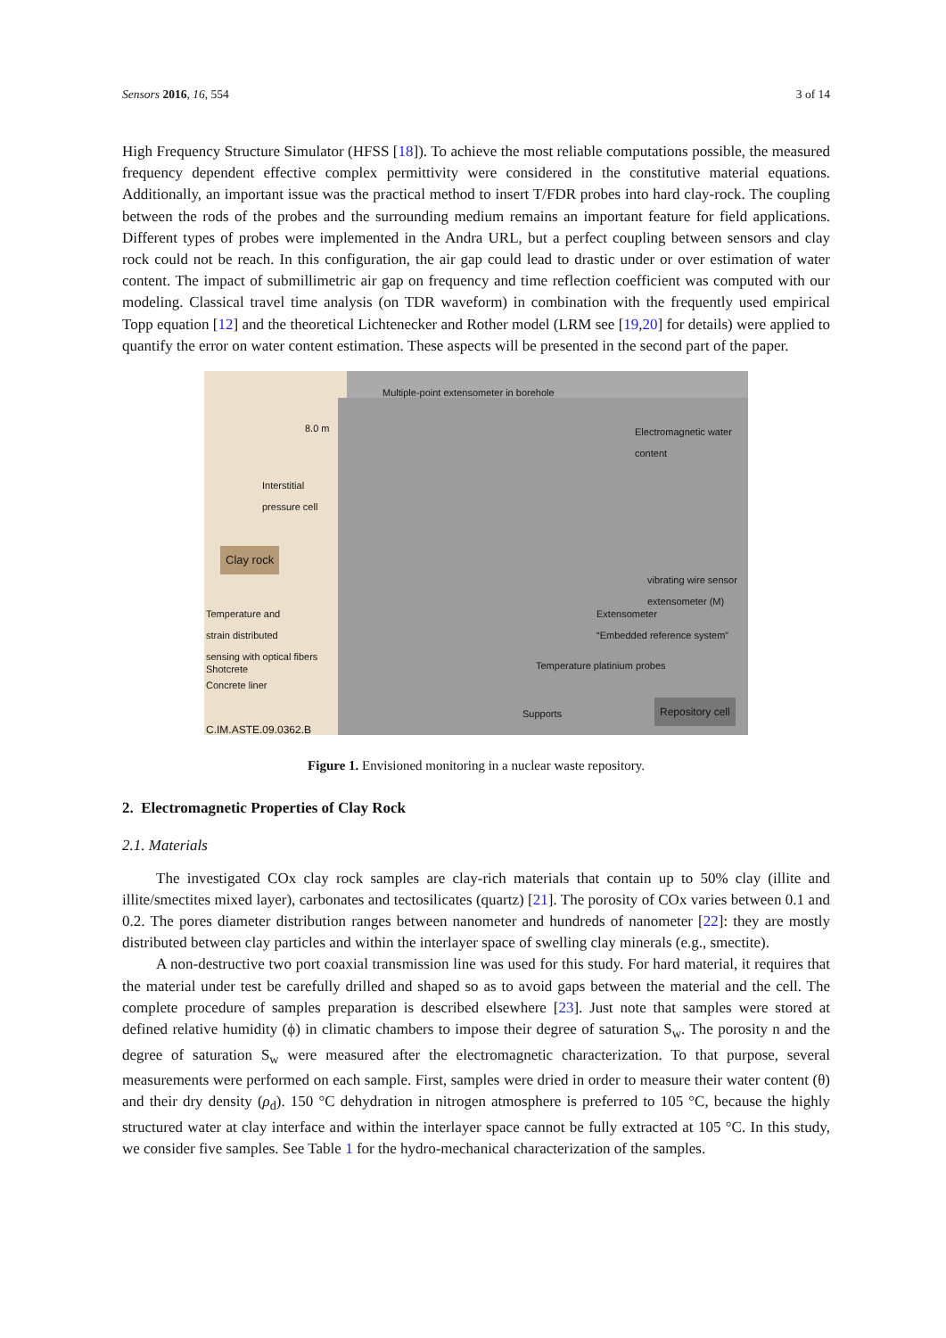Sensors 2016, 16, 554 3 of 14
High Frequency Structure Simulator (HFSS [18]). To achieve the most reliable computations possible, the measured frequency dependent effective complex permittivity were considered in the constitutive material equations. Additionally, an important issue was the practical method to insert T/FDR probes into hard clay-rock. The coupling between the rods of the probes and the surrounding medium remains an important feature for field applications. Different types of probes were implemented in the Andra URL, but a perfect coupling between sensors and clay rock could not be reach. In this configuration, the air gap could lead to drastic under or over estimation of water content. The impact of submillimetric air gap on frequency and time reflection coefficient was computed with our modeling. Classical travel time analysis (on TDR waveform) in combination with the frequently used empirical Topp equation [12] and the theoretical Lichtenecker and Rother model (LRM see [19,20] for details) were applied to quantify the error on water content estimation. These aspects will be presented in the second part of the paper.
Multiple-point extensometer in borehole
Electromagnetic water
content
Interstitial
pressure cell
Clay rock
vibrating wire sensor
extensometer (M)
Temperature and
strain distributed
sensing with optical fibers
Extensometer
“Embedded reference system”
Shotcrete Temperature platinium probes
Concrete liner
Supports Repository cell
C.IM.ASTE.09.0362.B
8.0 m
Figure 1. Envisioned monitoring in a nuclear waste repository.
2. Electromagnetic Properties of Clay Rock
2.1. Materials
The investigated COx clay rock samples are clay-rich materials that contain up to 50% clay (illite and illite/smectites mixed layer), carbonates and tectosilicates (quartz) [21]. The porosity of COx varies between 0.1 and 0.2. The pores diameter distribution ranges between nanometer and hundreds of nanometer [22]: they are mostly distributed between clay particles and within the interlayer space of swelling clay minerals (e.g., smectite).
A non-destructive two port coaxial transmission line was used for this study. For hard material, it requires that the material under test be carefully drilled and shaped so as to avoid gaps between the material and the cell. The complete procedure of samples preparation is described elsewhere [23]. Just note that samples were stored at defined relative humidity (ϕ) in climatic chambers to impose their degree of saturation S<sub>w</sub>. The porosity n and the degree of saturation S<sub>w</sub> were measured after the electromagnetic characterization. To that purpose, several measurements were performed on each sample. First, samples were dried in order to measure their water content (θ) and their dry density (ρ<sub>d</sub>). 150 °C dehydration in nitrogen atmosphere is preferred to 105 °C, because the highly structured water at clay interface and within the interlayer space cannot be fully extracted at 105 °C. In this study, we consider five samples. See Table 1 for the hydro-mechanical characterization of the samples.